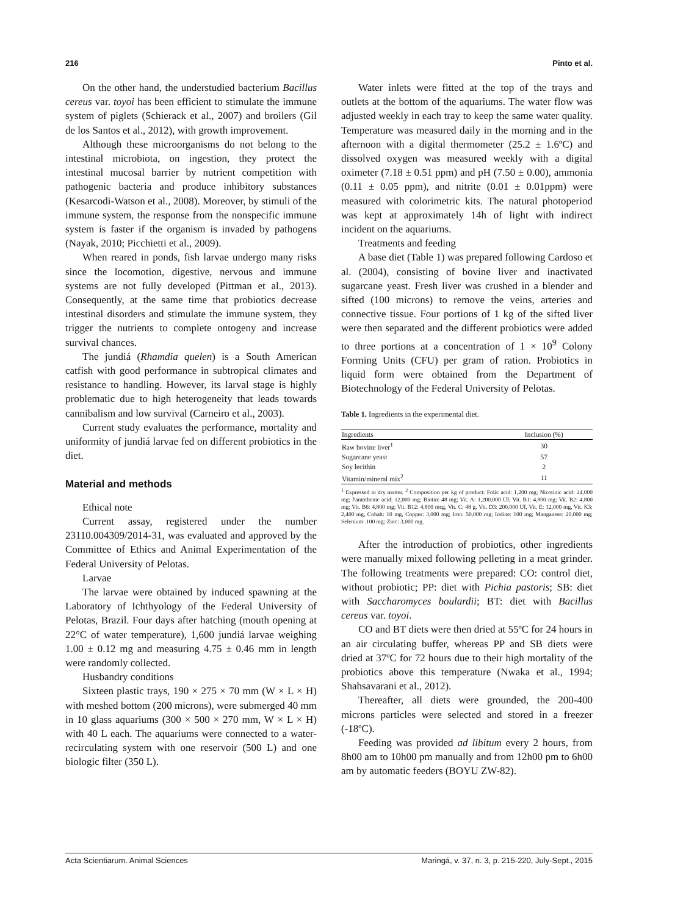216 Pinto et al.
On the other hand, the understudied bacterium Bacillus cereus var. toyoi has been efficient to stimulate the immune system of piglets (Schierack et al., 2007) and broilers (Gil de los Santos et al., 2012), with growth improvement.
Although these microorganisms do not belong to the intestinal microbiota, on ingestion, they protect the intestinal mucosal barrier by nutrient competition with pathogenic bacteria and produce inhibitory substances (Kesarcodi-Watson et al., 2008). Moreover, by stimuli of the immune system, the response from the nonspecific immune system is faster if the organism is invaded by pathogens (Nayak, 2010; Picchietti et al., 2009).
When reared in ponds, fish larvae undergo many risks since the locomotion, digestive, nervous and immune systems are not fully developed (Pittman et al., 2013). Consequently, at the same time that probiotics decrease intestinal disorders and stimulate the immune system, they trigger the nutrients to complete ontogeny and increase survival chances.
The jundiá (Rhamdia quelen) is a South American catfish with good performance in subtropical climates and resistance to handling. However, its larval stage is highly problematic due to high heterogeneity that leads towards cannibalism and low survival (Carneiro et al., 2003).
Current study evaluates the performance, mortality and uniformity of jundiá larvae fed on different probiotics in the diet.
Material and methods
Ethical note
Current assay, registered under the number 23110.004309/2014-31, was evaluated and approved by the Committee of Ethics and Animal Experimentation of the Federal University of Pelotas.
Larvae
The larvae were obtained by induced spawning at the Laboratory of Ichthyology of the Federal University of Pelotas, Brazil. Four days after hatching (mouth opening at 22°C of water temperature), 1,600 jundiá larvae weighing 1.00 ± 0.12 mg and measuring 4.75 ± 0.46 mm in length were randomly collected.
Husbandry conditions
Sixteen plastic trays, 190 × 275 × 70 mm (W × L × H) with meshed bottom (200 microns), were submerged 40 mm in 10 glass aquariums (300 × 500 × 270 mm, W × L × H) with 40 L each. The aquariums were connected to a water-recirculating system with one reservoir (500 L) and one biologic filter (350 L).
Water inlets were fitted at the top of the trays and outlets at the bottom of the aquariums. The water flow was adjusted weekly in each tray to keep the same water quality. Temperature was measured daily in the morning and in the afternoon with a digital thermometer (25.2 ± 1.6ºC) and dissolved oxygen was measured weekly with a digital oximeter (7.18 ± 0.51 ppm) and pH (7.50 ± 0.00), ammonia (0.11 ± 0.05 ppm), and nitrite (0.01 ± 0.01ppm) were measured with colorimetric kits. The natural photoperiod was kept at approximately 14h of light with indirect incident on the aquariums.
Treatments and feeding
A base diet (Table 1) was prepared following Cardoso et al. (2004), consisting of bovine liver and inactivated sugarcane yeast. Fresh liver was crushed in a blender and sifted (100 microns) to remove the veins, arteries and connective tissue. Four portions of 1 kg of the sifted liver were then separated and the different probiotics were added to three portions at a concentration of 1 × 10<sup>9</sup> Colony Forming Units (CFU) per gram of ration. Probiotics in liquid form were obtained from the Department of Biotechnology of the Federal University of Pelotas.
Table 1. Ingredients in the experimental diet.
| Ingredients | Inclusion (%) |
| --- | --- |
| Raw bovine liver<sup>1</sup> | 30 |
| Sugarcane yeast | 57 |
| Soy lecithin | 2 |
| Vitamin/mineral mix<sup>2</sup> | 11 |
<sup>1</sup> Expressed in dry matter. <sup>2</sup> Composition per kg of product: Folic acid: 1,200 mg; Nicotinic acid: 24,000 mg; Pantothenic acid: 12,000 mg; Biotin: 48 mg; Vit. A: 1,200,000 UI; Vit. B1: 4,800 mg; Vit. B2: 4,800 mg; Vit. B6: 4,800 mg; Vit. B12: 4,800 mcg, Vit. C: 48 g, Vit. D3: 200,000 UI, Vit. E: 12,000 mg, Vit. K3: 2,400 mg, Cobalt: 10 mg, Copper: 3,000 mg; Iron: 50,000 mg; Iodine: 100 mg; Manganese: 20,000 mg; Selenium: 100 mg; Zinc: 3,000 mg.
After the introduction of probiotics, other ingredients were manually mixed following pelleting in a meat grinder. The following treatments were prepared: CO: control diet, without probiotic; PP: diet with Pichia pastoris; SB: diet with Saccharomyces boulardii; BT: diet with Bacillus cereus var. toyoi.
CO and BT diets were then dried at 55ºC for 24 hours in an air circulating buffer, whereas PP and SB diets were dried at 37ºC for 72 hours due to their high mortality of the probiotics above this temperature (Nwaka et al., 1994; Shahsavarani et al., 2012).
Thereafter, all diets were grounded, the 200-400 microns particles were selected and stored in a freezer (-18ºC).
Feeding was provided ad libitum every 2 hours, from 8h00 am to 10h00 pm manually and from 12h00 pm to 6h00 am by automatic feeders (BOYU ZW-82).
Acta Scientiarum. Animal Sciences Maringá, v. 37, n. 3, p. 215-220, July-Sept., 2015